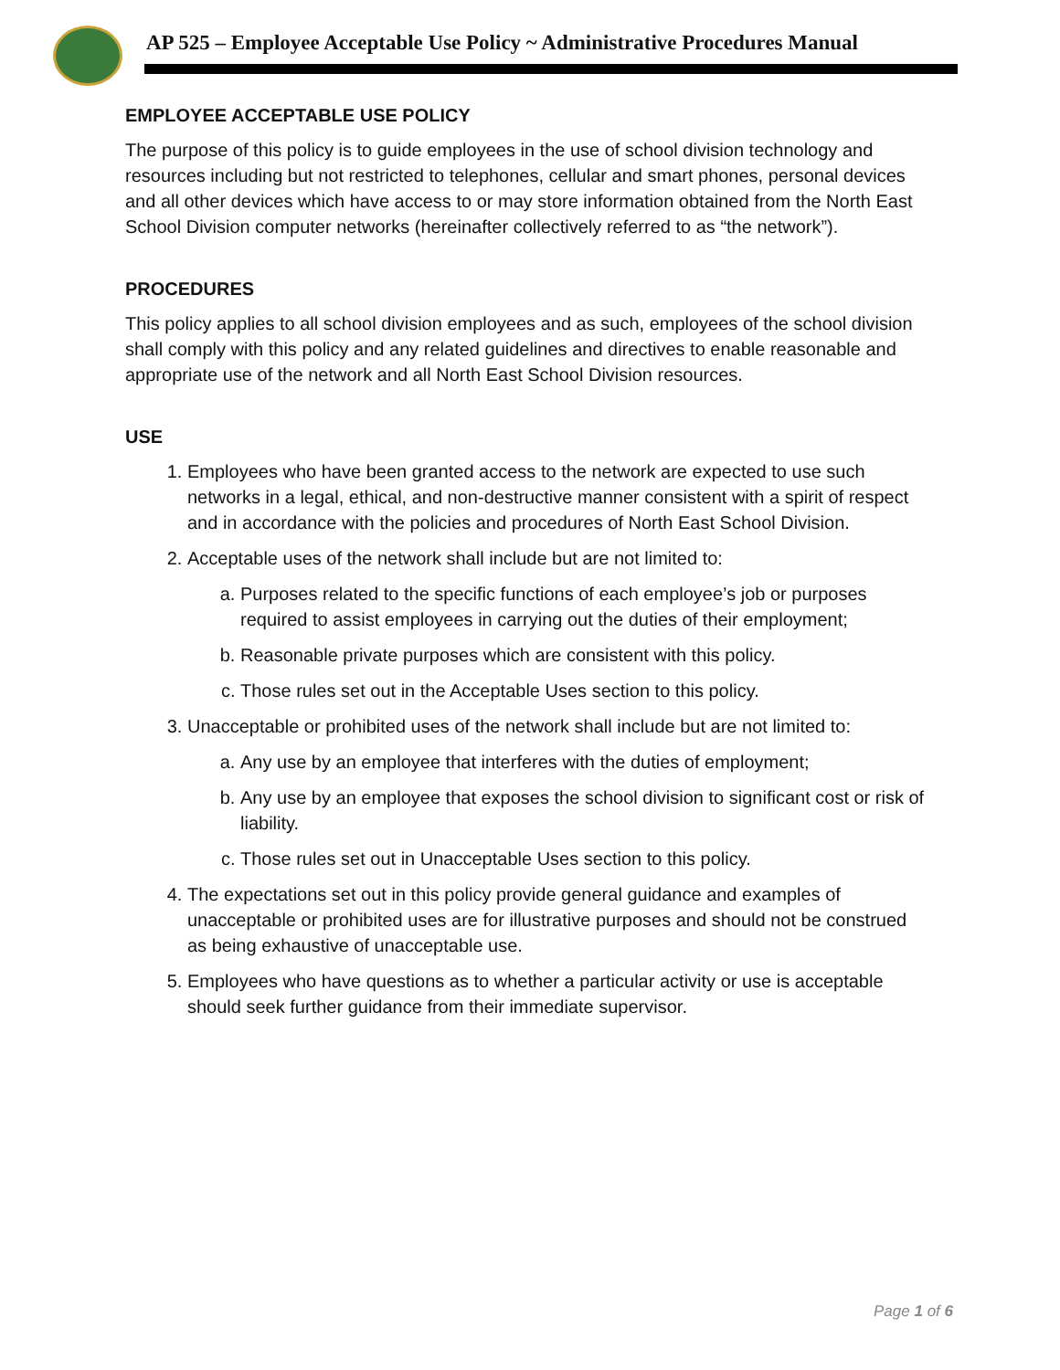AP 525 – Employee Acceptable Use Policy ~ Administrative Procedures Manual
EMPLOYEE ACCEPTABLE USE POLICY
The purpose of this policy is to guide employees in the use of school division technology and resources including but not restricted to telephones, cellular and smart phones, personal devices and all other devices which have access to or may store information obtained from the North East School Division computer networks (hereinafter collectively referred to as “the network”).
PROCEDURES
This policy applies to all school division employees and as such, employees of the school division shall comply with this policy and any related guidelines and directives to enable reasonable and appropriate use of the network and all North East School Division resources.
USE
1. Employees who have been granted access to the network are expected to use such networks in a legal, ethical, and non-destructive manner consistent with a spirit of respect and in accordance with the policies and procedures of North East School Division.
2. Acceptable uses of the network shall include but are not limited to:
a. Purposes related to the specific functions of each employee’s job or purposes required to assist employees in carrying out the duties of their employment;
b. Reasonable private purposes which are consistent with this policy.
c. Those rules set out in the Acceptable Uses section to this policy.
3. Unacceptable or prohibited uses of the network shall include but are not limited to:
a. Any use by an employee that interferes with the duties of employment;
b. Any use by an employee that exposes the school division to significant cost or risk of liability.
c. Those rules set out in Unacceptable Uses section to this policy.
4. The expectations set out in this policy provide general guidance and examples of unacceptable or prohibited uses are for illustrative purposes and should not be construed as being exhaustive of unacceptable use.
5. Employees who have questions as to whether a particular activity or use is acceptable should seek further guidance from their immediate supervisor.
Page 1 of 6